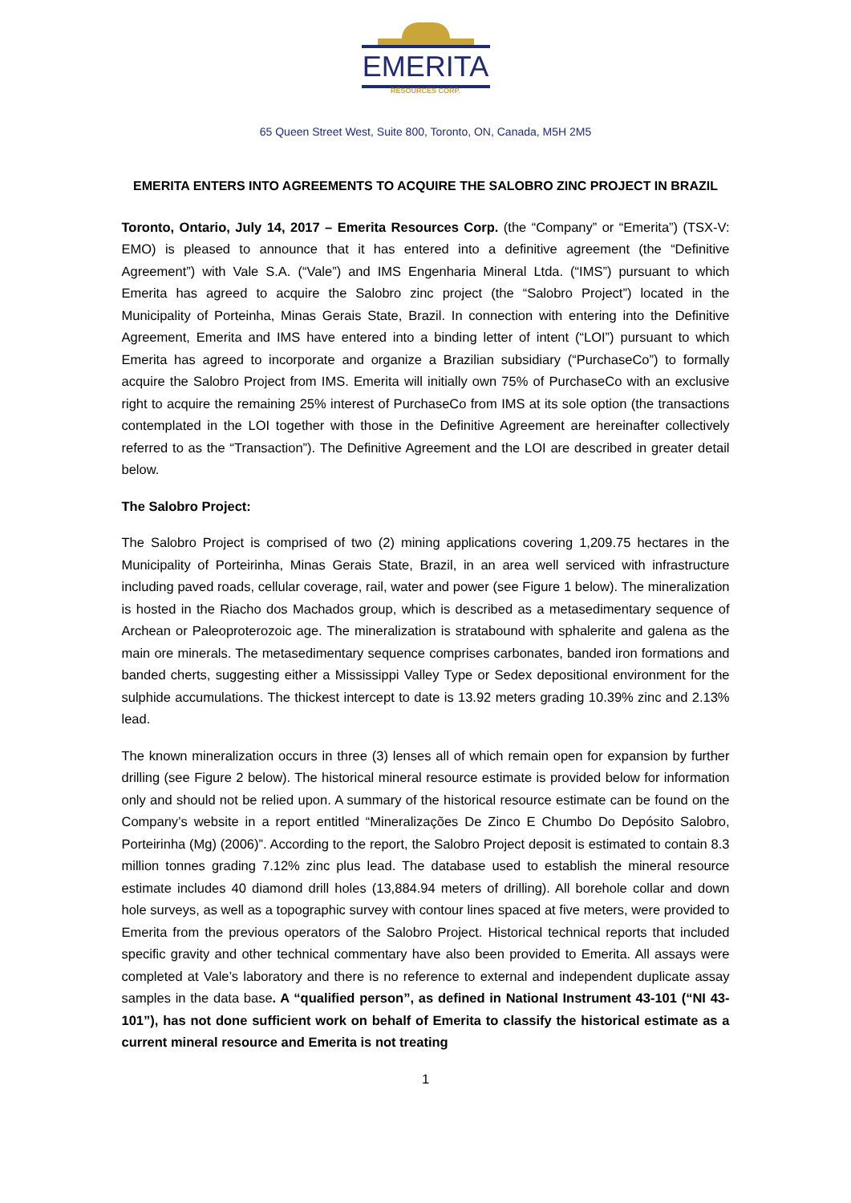EMERITA
RESOURCES CORP.
65 Queen Street West, Suite 800, Toronto, ON, Canada, M5H 2M5
EMERITA ENTERS INTO AGREEMENTS TO ACQUIRE THE SALOBRO ZINC PROJECT IN BRAZIL
Toronto, Ontario, July 14, 2017 – Emerita Resources Corp. (the “Company” or “Emerita”) (TSX-V: EMO) is pleased to announce that it has entered into a definitive agreement (the “Definitive Agreement”) with Vale S.A. (“Vale”) and IMS Engenharia Mineral Ltda. (“IMS”) pursuant to which Emerita has agreed to acquire the Salobro zinc project (the “Salobro Project”) located in the Municipality of Porteinha, Minas Gerais State, Brazil. In connection with entering into the Definitive Agreement, Emerita and IMS have entered into a binding letter of intent (“LOI”) pursuant to which Emerita has agreed to incorporate and organize a Brazilian subsidiary (“PurchaseCo”) to formally acquire the Salobro Project from IMS. Emerita will initially own 75% of PurchaseCo with an exclusive right to acquire the remaining 25% interest of PurchaseCo from IMS at its sole option (the transactions contemplated in the LOI together with those in the Definitive Agreement are hereinafter collectively referred to as the “Transaction”). The Definitive Agreement and the LOI are described in greater detail below.
The Salobro Project:
The Salobro Project is comprised of two (2) mining applications covering 1,209.75 hectares in the Municipality of Porteirinha, Minas Gerais State, Brazil, in an area well serviced with infrastructure including paved roads, cellular coverage, rail, water and power (see Figure 1 below). The mineralization is hosted in the Riacho dos Machados group, which is described as a metasedimentary sequence of Archean or Paleoproterozoic age. The mineralization is stratabound with sphalerite and galena as the main ore minerals. The metasedimentary sequence comprises carbonates, banded iron formations and banded cherts, suggesting either a Mississippi Valley Type or Sedex depositional environment for the sulphide accumulations. The thickest intercept to date is 13.92 meters grading 10.39% zinc and 2.13% lead.
The known mineralization occurs in three (3) lenses all of which remain open for expansion by further drilling (see Figure 2 below). The historical mineral resource estimate is provided below for information only and should not be relied upon. A summary of the historical resource estimate can be found on the Company’s website in a report entitled “Mineralizações De Zinco E Chumbo Do Depósito Salobro, Porteirinha (Mg) (2006)”. According to the report, the Salobro Project deposit is estimated to contain 8.3 million tonnes grading 7.12% zinc plus lead. The database used to establish the mineral resource estimate includes 40 diamond drill holes (13,884.94 meters of drilling). All borehole collar and down hole surveys, as well as a topographic survey with contour lines spaced at five meters, were provided to Emerita from the previous operators of the Salobro Project. Historical technical reports that included specific gravity and other technical commentary have also been provided to Emerita. All assays were completed at Vale’s laboratory and there is no reference to external and independent duplicate assay samples in the data base. A “qualified person”, as defined in National Instrument 43-101 (“NI 43-101”), has not done sufficient work on behalf of Emerita to classify the historical estimate as a current mineral resource and Emerita is not treating
1